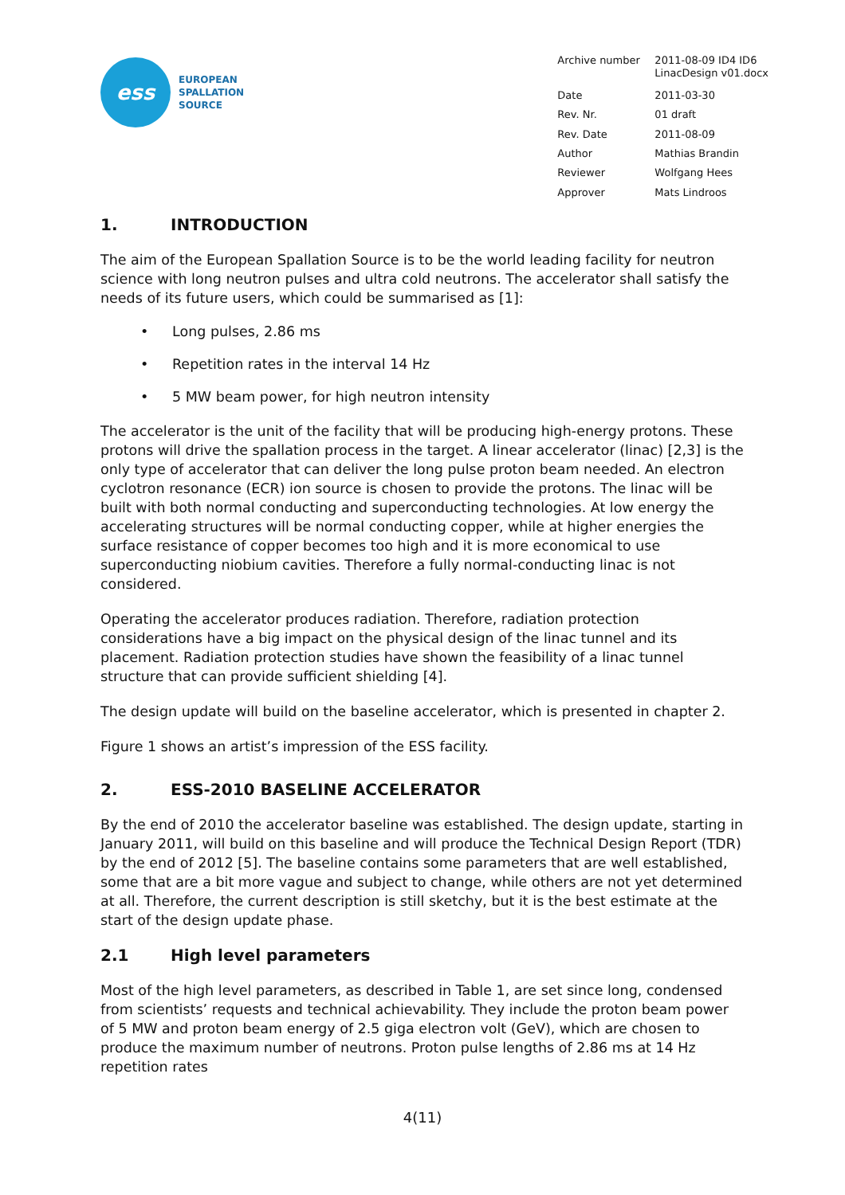ess
EUROPEAN
SPALLATION
SOURCE
| Archive number | 2011-08-09 ID4 ID6 LinacDesign v01.docx |
| Date | 2011-03-30 |
| Rev. Nr. | 01 draft |
| Rev. Date | 2011-08-09 |
| Author | Mathias Brandin |
| Reviewer | Wolfgang Hees |
| Approver | Mats Lindroos |
1. INTRODUCTION
The aim of the European Spallation Source is to be the world leading facility for neutron science with long neutron pulses and ultra cold neutrons. The accelerator shall satisfy the needs of its future users, which could be summarised as [1]:
• Long pulses, 2.86 ms
• Repetition rates in the interval 14 Hz
• 5 MW beam power, for high neutron intensity
The accelerator is the unit of the facility that will be producing high-energy protons. These protons will drive the spallation process in the target. A linear accelerator (linac) [2,3] is the only type of accelerator that can deliver the long pulse proton beam needed. An electron cyclotron resonance (ECR) ion source is chosen to provide the protons. The linac will be built with both normal conducting and superconducting technologies. At low energy the accelerating structures will be normal conducting copper, while at higher energies the surface resistance of copper becomes too high and it is more economical to use superconducting niobium cavities. Therefore a fully normal-conducting linac is not considered.
Operating the accelerator produces radiation. Therefore, radiation protection considerations have a big impact on the physical design of the linac tunnel and its placement. Radiation protection studies have shown the feasibility of a linac tunnel structure that can provide sufficient shielding [4].
The design update will build on the baseline accelerator, which is presented in chapter 2.
Figure 1 shows an artist’s impression of the ESS facility.
2. ESS-2010 BASELINE ACCELERATOR
By the end of 2010 the accelerator baseline was established. The design update, starting in January 2011, will build on this baseline and will produce the Technical Design Report (TDR) by the end of 2012 [5]. The baseline contains some parameters that are well established, some that are a bit more vague and subject to change, while others are not yet determined at all. Therefore, the current description is still sketchy, but it is the best estimate at the start of the design update phase.
2.1 High level parameters
Most of the high level parameters, as described in Table 1, are set since long, condensed from scientists’ requests and technical achievability. They include the proton beam power of 5 MW and proton beam energy of 2.5 giga electron volt (GeV), which are chosen to produce the maximum number of neutrons. Proton pulse lengths of 2.86 ms at 14 Hz repetition rates
4(11)